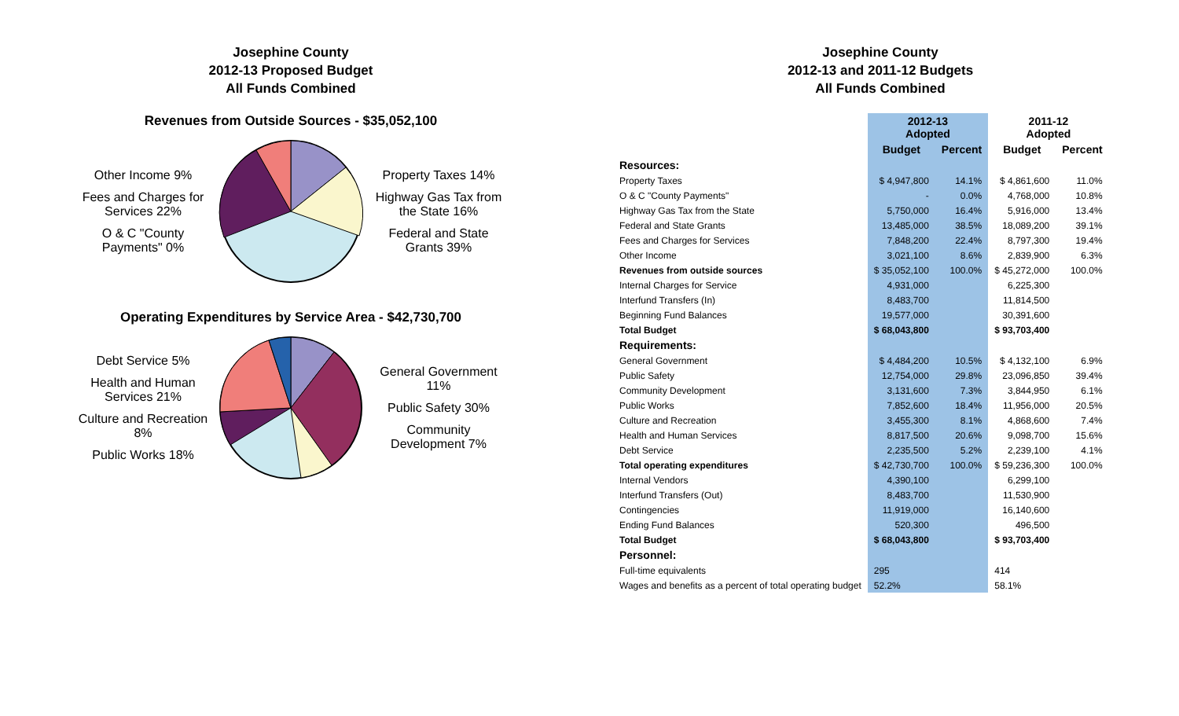Josephine County
2012-13 Proposed Budget
All Funds Combined
Revenues from Outside Sources - $35,052,100
Other Income 9%
Fees and Charges for Services 22%
O & C "County Payments" 0%
Property Taxes 14%
Highway Gas Tax from the State 16%
Federal and State Grants 39%
Operating Expenditures by Service Area - $42,730,700
Debt Service 5%
Health and Human Services 21%
Culture and Recreation 8%
Public Works 18%
General Government 11%
Public Safety 30%
Community Development 7%
Josephine County
2012-13 and 2011-12 Budgets
All Funds Combined
| | 2012-13 Adopted | | 2011-12 Adopted | |
| --- | --- | --- | --- | --- |
| | Budget | Percent | Budget | Percent |
| Resources: | | | | |
| Property Taxes | $ 4,947,800 | 14.1% | $ 4,861,600 | 11.0% |
| O & C "County Payments" | - | 0.0% | 4,768,000 | 10.8% |
| Highway Gas Tax from the State | 5,750,000 | 16.4% | 5,916,000 | 13.4% |
| Federal and State Grants | 13,485,000 | 38.5% | 18,089,200 | 39.1% |
| Fees and Charges for Services | 7,848,200 | 22.4% | 8,797,300 | 19.4% |
| Other Income | 3,021,100 | 8.6% | 2,839,900 | 6.3% |
| Revenues from outside sources | $ 35,052,100 | 100.0% | $ 45,272,000 | 100.0% |
| Internal Charges for Service | 4,931,000 | | 6,225,300 | |
| Interfund Transfers (In) | 8,483,700 | | 11,814,500 | |
| Beginning Fund Balances | 19,577,000 | | 30,391,600 | |
| Total Budget | $ 68,043,800 | | $ 93,703,400 | |
| Requirements: | | | | |
| General Government | $ 4,484,200 | 10.5% | $ 4,132,100 | 6.9% |
| Public Safety | 12,754,000 | 29.8% | 23,096,850 | 39.4% |
| Community Development | 3,131,600 | 7.3% | 3,844,950 | 6.1% |
| Public Works | 7,852,600 | 18.4% | 11,956,000 | 20.5% |
| Culture and Recreation | 3,455,300 | 8.1% | 4,868,600 | 7.4% |
| Health and Human Services | 8,817,500 | 20.6% | 9,098,700 | 15.6% |
| Debt Service | 2,235,500 | 5.2% | 2,239,100 | 4.1% |
| Total operating expenditures | $ 42,730,700 | 100.0% | $ 59,236,300 | 100.0% |
| Internal Vendors | 4,390,100 | | 6,299,100 | |
| Interfund Transfers (Out) | 8,483,700 | | 11,530,900 | |
| Contingencies | 11,919,000 | | 16,140,600 | |
| Ending Fund Balances | 520,300 | | 496,500 | |
| Total Budget | $ 68,043,800 | | $ 93,703,400 | |
| Personnel: | | | | |
| Full-time equivalents | 295 | | 414 | |
| Wages and benefits as a percent of total operating budget | 52.2% | | 58.1% | |